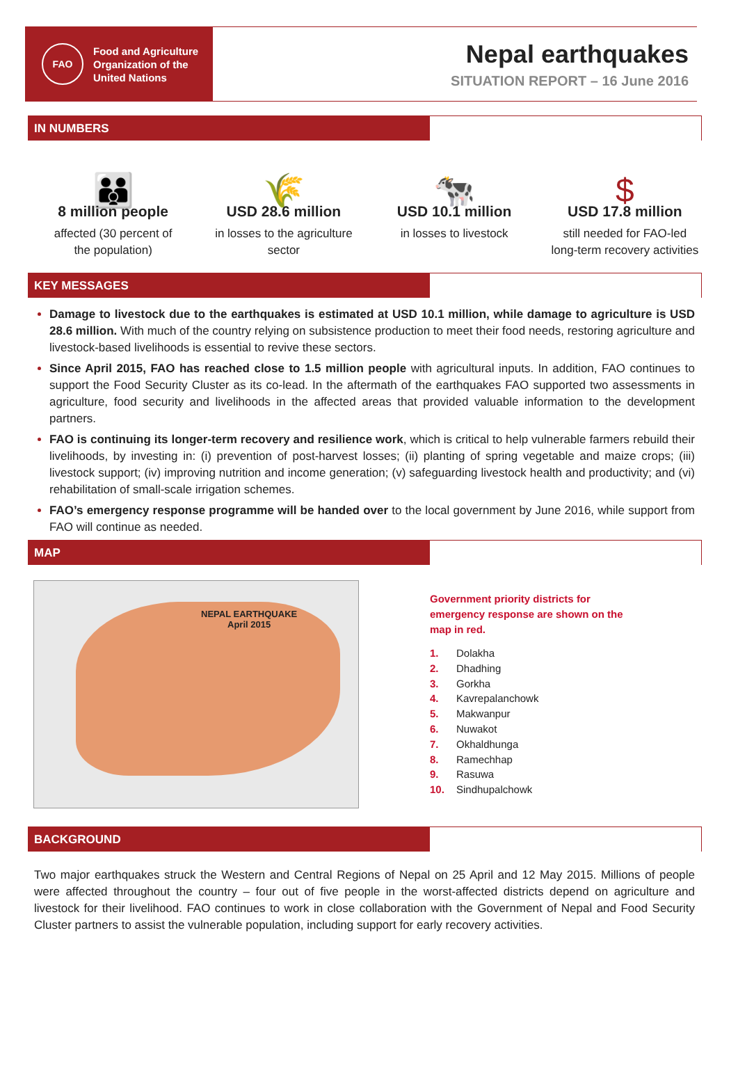FAO
Food and Agriculture
Organization of the
United Nations
Nepal earthquakes
SITUATION REPORT – 16 June 2016
IN NUMBERS
👪
8 million people
affected (30 percent of
the population)
🌾
USD 28.6 million
in losses to the agriculture
sector
🐄
USD 10.1 million
in losses to livestock
$
USD 17.8 million
still needed for FAO-led
long-term recovery activities
KEY MESSAGES
Damage to livestock due to the earthquakes is estimated at USD 10.1 million, while damage to agriculture is USD 28.6 million. With much of the country relying on subsistence production to meet their food needs, restoring agriculture and livestock-based livelihoods is essential to revive these sectors.
Since April 2015, FAO has reached close to 1.5 million people with agricultural inputs. In addition, FAO continues to support the Food Security Cluster as its co-lead. In the aftermath of the earthquakes FAO supported two assessments in agriculture, food security and livelihoods in the affected areas that provided valuable information to the development partners.
FAO is continuing its longer-term recovery and resilience work, which is critical to help vulnerable farmers rebuild their livelihoods, by investing in: (i) prevention of post-harvest losses; (ii) planting of spring vegetable and maize crops; (iii) livestock support; (iv) improving nutrition and income generation; (v) safeguarding livestock health and productivity; and (vi) rehabilitation of small-scale irrigation schemes.
FAO’s emergency response programme will be handed over to the local government by June 2016, while support from FAO will continue as needed.
MAP
NEPAL EARTHQUAKE
April 2015
Government priority districts for
emergency response are shown on the
map in red.
1. Dolakha
2. Dhadhing
3. Gorkha
4. Kavrepalanchowk
5. Makwanpur
6. Nuwakot
7. Okhaldhunga
8. Ramechhap
9. Rasuwa
10. Sindhupalchowk
BACKGROUND
Two major earthquakes struck the Western and Central Regions of Nepal on 25 April and 12 May 2015. Millions of people were affected throughout the country – four out of five people in the worst-affected districts depend on agriculture and livestock for their livelihood. FAO continues to work in close collaboration with the Government of Nepal and Food Security Cluster partners to assist the vulnerable population, including support for early recovery activities.